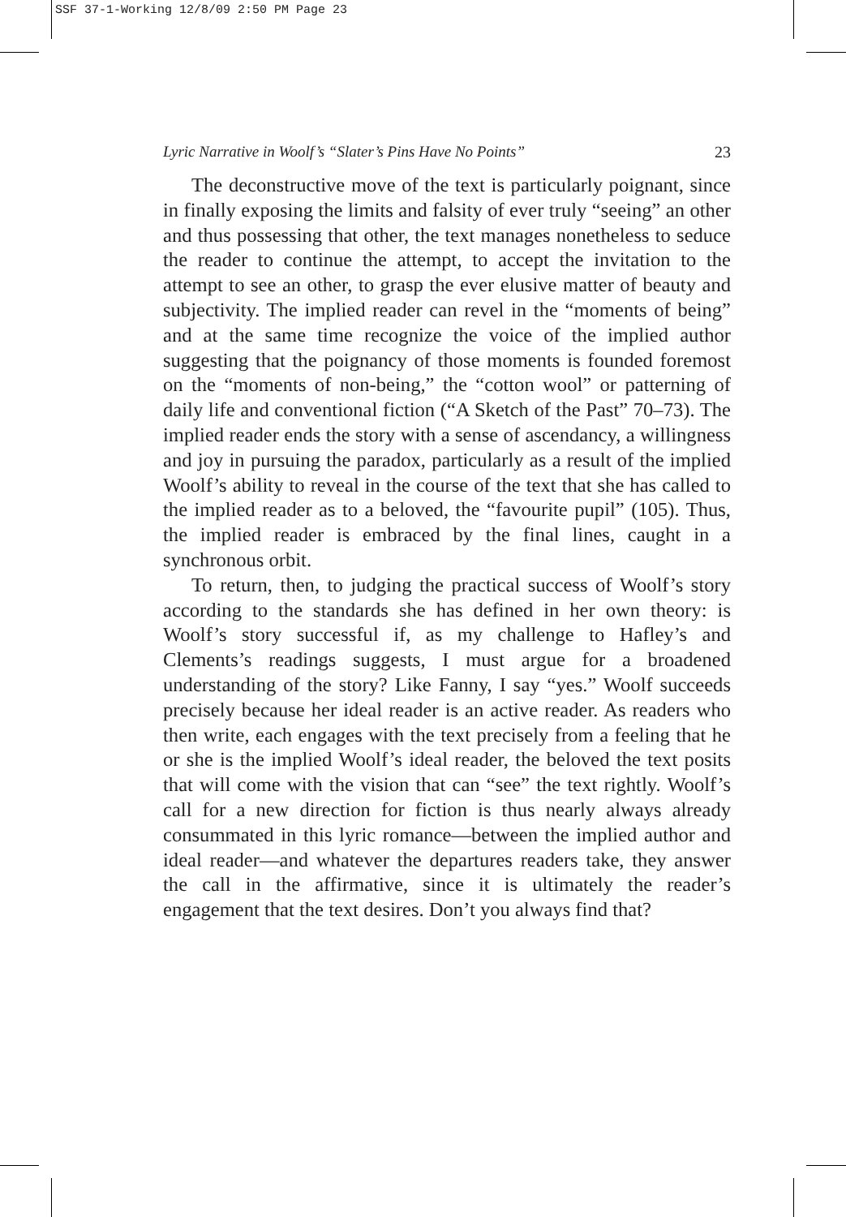SSF 37-1-Working 12/8/09 2:50 PM Page 23
Lyric Narrative in Woolf’s “Slater’s Pins Have No Points” 23
The deconstructive move of the text is particularly poignant, since in finally exposing the limits and falsity of ever truly “seeing” an other and thus possessing that other, the text manages nonetheless to seduce the reader to continue the attempt, to accept the invitation to the attempt to see an other, to grasp the ever elusive matter of beauty and subjectivity. The implied reader can revel in the “moments of being” and at the same time recognize the voice of the implied author suggesting that the poignancy of those moments is founded foremost on the “moments of non-being,” the “cotton wool” or patterning of daily life and conventional fiction (“A Sketch of the Past” 70–73). The implied reader ends the story with a sense of ascendancy, a willingness and joy in pursuing the paradox, particularly as a result of the implied Woolf’s ability to reveal in the course of the text that she has called to the implied reader as to a beloved, the “favourite pupil” (105). Thus, the implied reader is embraced by the final lines, caught in a synchronous orbit.
To return, then, to judging the practical success of Woolf’s story according to the standards she has defined in her own theory: is Woolf’s story successful if, as my challenge to Hafley’s and Clements’s readings suggests, I must argue for a broadened understanding of the story? Like Fanny, I say “yes.” Woolf succeeds precisely because her ideal reader is an active reader. As readers who then write, each engages with the text precisely from a feeling that he or she is the implied Woolf’s ideal reader, the beloved the text posits that will come with the vision that can “see” the text rightly. Woolf’s call for a new direction for fiction is thus nearly always already consummated in this lyric romance—between the implied author and ideal reader—and whatever the departures readers take, they answer the call in the affirmative, since it is ultimately the reader’s engagement that the text desires. Don’t you always find that?